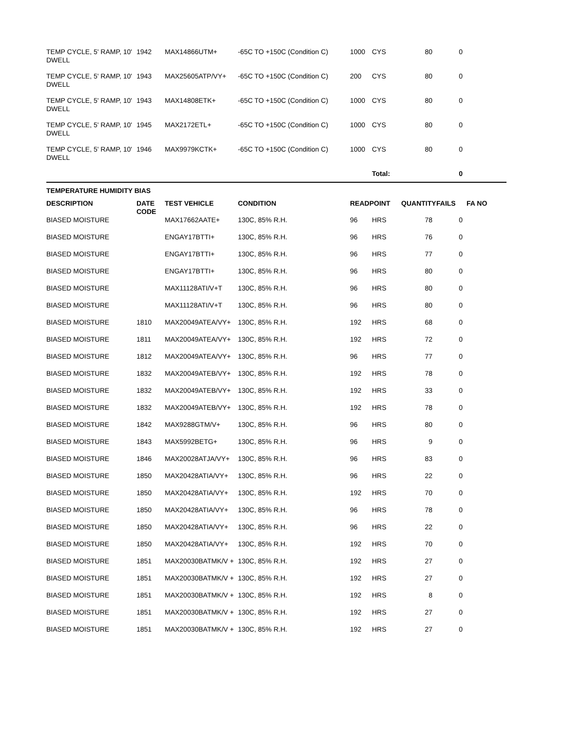| TEMP CYCLE, 5' RAMP, 10' DWELL | 1942 | MAX14866UTM+ | -65C TO +150C (Condition C) | 1000 | CYS | 80 | 0 | |
| TEMP CYCLE, 5' RAMP, 10' DWELL | 1943 | MAX25605ATP/VY+ | -65C TO +150C (Condition C) | 200 | CYS | 80 | 0 | |
| TEMP CYCLE, 5' RAMP, 10' DWELL | 1943 | MAX14808ETK+ | -65C TO +150C (Condition C) | 1000 | CYS | 80 | 0 | |
| TEMP CYCLE, 5' RAMP, 10' DWELL | 1945 | MAX2172ETL+ | -65C TO +150C (Condition C) | 1000 | CYS | 80 | 0 | |
| TEMP CYCLE, 5' RAMP, 10' DWELL | 1946 | MAX9979KCTK+ | -65C TO +150C (Condition C) | 1000 | CYS | 80 | 0 | |
| | | | | | Total: | | 0 | |
TEMPERATURE HUMIDITY BIAS
| DESCRIPTION | DATE CODE | TEST VEHICLE | CONDITION | READPOINT | | QUANTITY | FAILS | FA NO |
| --- | --- | --- | --- | --- | --- | --- | --- | --- |
| BIASED MOISTURE | | MAX17662AATE+ | 130C, 85% R.H. | 96 | HRS | 78 | 0 | |
| BIASED MOISTURE | | ENGAY17BTTI+ | 130C, 85% R.H. | 96 | HRS | 76 | 0 | |
| BIASED MOISTURE | | ENGAY17BTTI+ | 130C, 85% R.H. | 96 | HRS | 77 | 0 | |
| BIASED MOISTURE | | ENGAY17BTTI+ | 130C, 85% R.H. | 96 | HRS | 80 | 0 | |
| BIASED MOISTURE | | MAX11128ATI/V+T | 130C, 85% R.H. | 96 | HRS | 80 | 0 | |
| BIASED MOISTURE | | MAX11128ATI/V+T | 130C, 85% R.H. | 96 | HRS | 80 | 0 | |
| BIASED MOISTURE | 1810 | MAX20049ATEA/VY+ | 130C, 85% R.H. | 192 | HRS | 68 | 0 | |
| BIASED MOISTURE | 1811 | MAX20049ATEA/VY+ | 130C, 85% R.H. | 192 | HRS | 72 | 0 | |
| BIASED MOISTURE | 1812 | MAX20049ATEA/VY+ | 130C, 85% R.H. | 96 | HRS | 77 | 0 | |
| BIASED MOISTURE | 1832 | MAX20049ATEB/VY+ | 130C, 85% R.H. | 192 | HRS | 78 | 0 | |
| BIASED MOISTURE | 1832 | MAX20049ATEB/VY+ | 130C, 85% R.H. | 192 | HRS | 33 | 0 | |
| BIASED MOISTURE | 1832 | MAX20049ATEB/VY+ | 130C, 85% R.H. | 192 | HRS | 78 | 0 | |
| BIASED MOISTURE | 1842 | MAX9288GTM/V+ | 130C, 85% R.H. | 96 | HRS | 80 | 0 | |
| BIASED MOISTURE | 1843 | MAX5992BETG+ | 130C, 85% R.H. | 96 | HRS | 9 | 0 | |
| BIASED MOISTURE | 1846 | MAX20028ATJA/VY+ | 130C, 85% R.H. | 96 | HRS | 83 | 0 | |
| BIASED MOISTURE | 1850 | MAX20428ATIA/VY+ | 130C, 85% R.H. | 96 | HRS | 22 | 0 | |
| BIASED MOISTURE | 1850 | MAX20428ATIA/VY+ | 130C, 85% R.H. | 192 | HRS | 70 | 0 | |
| BIASED MOISTURE | 1850 | MAX20428ATIA/VY+ | 130C, 85% R.H. | 96 | HRS | 78 | 0 | |
| BIASED MOISTURE | 1850 | MAX20428ATIA/VY+ | 130C, 85% R.H. | 96 | HRS | 22 | 0 | |
| BIASED MOISTURE | 1850 | MAX20428ATIA/VY+ | 130C, 85% R.H. | 192 | HRS | 70 | 0 | |
| BIASED MOISTURE | 1851 | MAX20030BATMK/V + | 130C, 85% R.H. | 192 | HRS | 27 | 0 | |
| BIASED MOISTURE | 1851 | MAX20030BATMK/V + | 130C, 85% R.H. | 192 | HRS | 27 | 0 | |
| BIASED MOISTURE | 1851 | MAX20030BATMK/V + | 130C, 85% R.H. | 192 | HRS | 8 | 0 | |
| BIASED MOISTURE | 1851 | MAX20030BATMK/V + | 130C, 85% R.H. | 192 | HRS | 27 | 0 | |
| BIASED MOISTURE | 1851 | MAX20030BATMK/V + | 130C, 85% R.H. | 192 | HRS | 27 | 0 | |